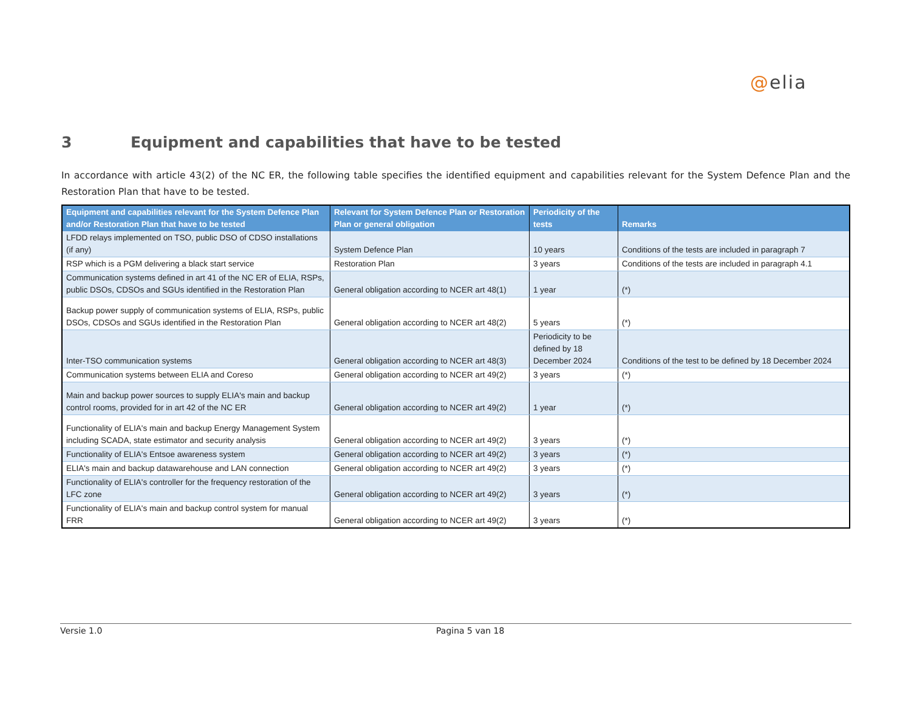@elia
3 Equipment and capabilities that have to be tested
In accordance with article 43(2) of the NC ER, the following table specifies the identified equipment and capabilities relevant for the System Defence Plan and the Restoration Plan that have to be tested.
| Equipment and capabilities relevant for the System Defence Plan and/or Restoration Plan that have to be tested | Relevant for System Defence Plan or Restoration Plan or general obligation | Periodicity of the tests | Remarks |
| --- | --- | --- | --- |
| LFDD relays implemented on TSO, public DSO of CDSO installations (if any) | System Defence Plan | 10 years | Conditions of the tests are included in paragraph 7 |
| RSP which is a PGM delivering a black start service | Restoration Plan | 3 years | Conditions of the tests are included in paragraph 4.1 |
| Communication systems defined in art 41 of the NC ER of ELIA, RSPs, public DSOs, CDSOs and SGUs identified in the Restoration Plan | General obligation according to NCER art 48(1) | 1 year | (*) |
| Backup power supply of communication systems of ELIA, RSPs, public DSOs, CDSOs and SGUs identified in the Restoration Plan | General obligation according to NCER art 48(2) | 5 years | (*) |
| Inter-TSO communication systems | General obligation according to NCER art 48(3) | Periodicity to be defined by 18 December 2024 | Conditions of the test to be defined by 18 December 2024 |
| Communication systems between ELIA and Coreso | General obligation according to NCER art 49(2) | 3 years | (*) |
| Main and backup power sources to supply ELIA's main and backup control rooms, provided for in art 42 of the NC ER | General obligation according to NCER art 49(2) | 1 year | (*) |
| Functionality of ELIA's main and backup Energy Management System including SCADA, state estimator and security analysis | General obligation according to NCER art 49(2) | 3 years | (*) |
| Functionality of ELIA's Entsoe awareness system | General obligation according to NCER art 49(2) | 3 years | (*) |
| ELIA's main and backup datawarehouse and LAN connection | General obligation according to NCER art 49(2) | 3 years | (*) |
| Functionality of ELIA's controller for the frequency restoration of the LFC zone | General obligation according to NCER art 49(2) | 3 years | (*) |
| Functionality of ELIA's main and backup control system for manual FRR | General obligation according to NCER art 49(2) | 3 years | (*) |
Versie 1.0 Pagina 5 van 18